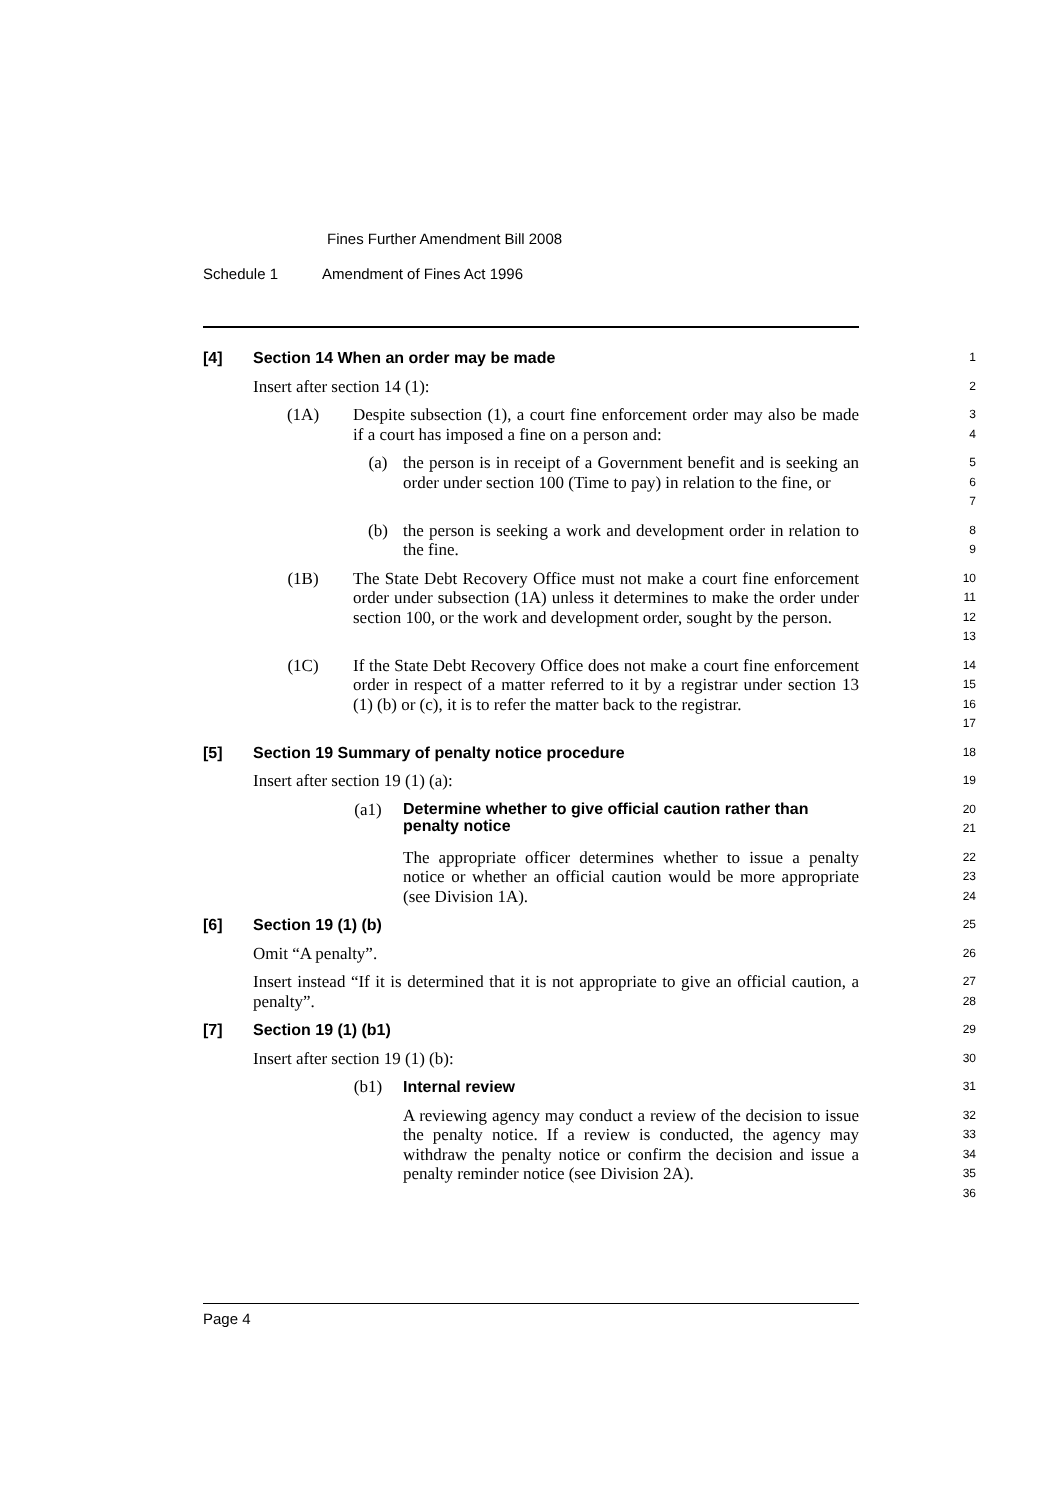Fines Further Amendment Bill 2008
Schedule 1 Amendment of Fines Act 1996
[4] Section 14 When an order may be made
1
Insert after section 14 (1):
2
(1A) Despite subsection (1), a court fine enforcement order may also be made if a court has imposed a fine on a person and:
3
4
(a) the person is in receipt of a Government benefit and is seeking an order under section 100 (Time to pay) in relation to the fine, or
5
6
7
(b) the person is seeking a work and development order in relation to the fine.
8
9
(1B) The State Debt Recovery Office must not make a court fine enforcement order under subsection (1A) unless it determines to make the order under section 100, or the work and development order, sought by the person.
10
11
12
13
(1C) If the State Debt Recovery Office does not make a court fine enforcement order in respect of a matter referred to it by a registrar under section 13 (1) (b) or (c), it is to refer the matter back to the registrar.
14
15
16
17
[5] Section 19 Summary of penalty notice procedure
18
Insert after section 19 (1) (a):
19
(a1)
Determine whether to give official caution rather than penalty notice
20
21
The appropriate officer determines whether to issue a penalty notice or whether an official caution would be more appropriate (see Division 1A).
22
23
24
[6] Section 19 (1) (b)
25
Omit “A penalty”.
26
Insert instead “If it is determined that it is not appropriate to give an official caution, a penalty”.
27
28
[7] Section 19 (1) (b1)
29
Insert after section 19 (1) (b):
30
(b1) Internal review
31
A reviewing agency may conduct a review of the decision to issue the penalty notice. If a review is conducted, the agency may withdraw the penalty notice or confirm the decision and issue a penalty reminder notice (see Division 2A).
32
33
34
35
36
Page 4